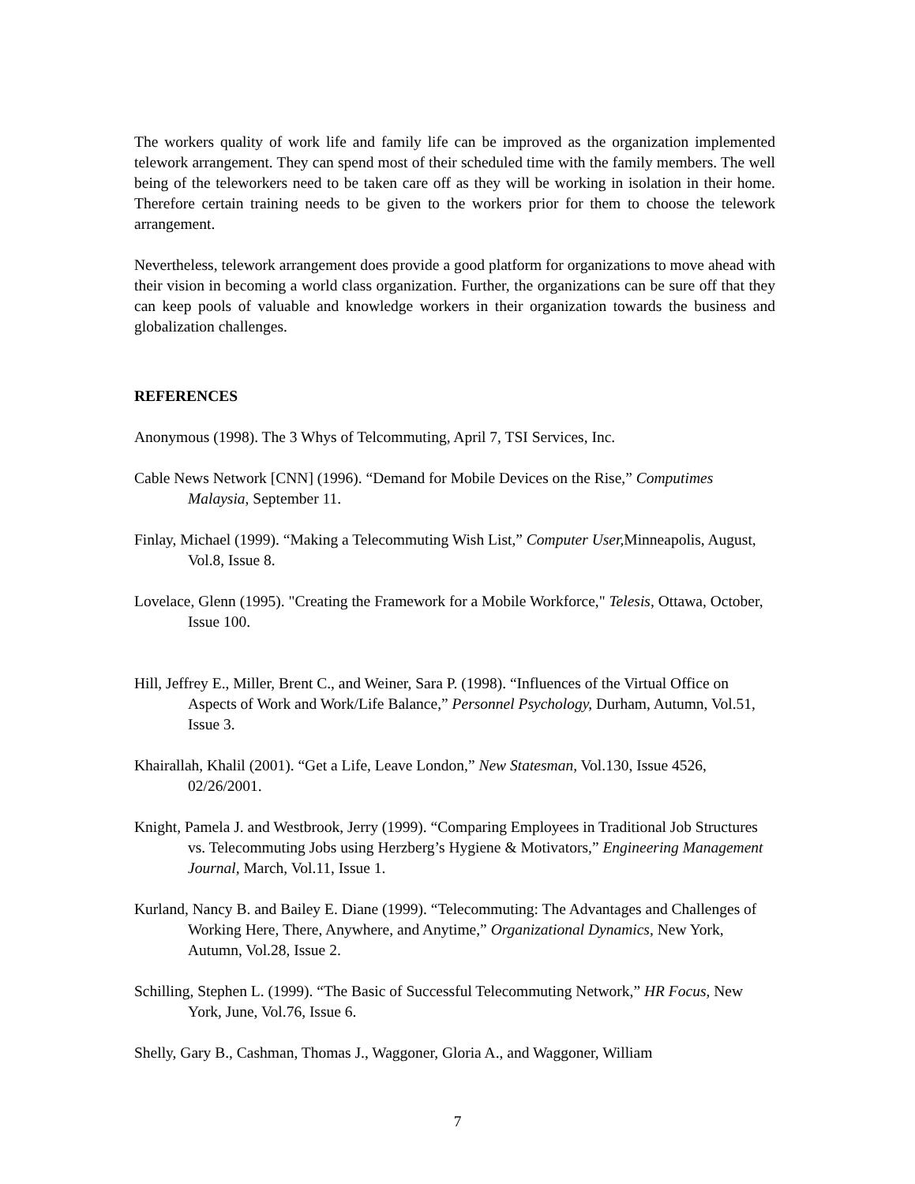The workers quality of work life and family life can be improved as the organization implemented telework arrangement. They can spend most of their scheduled time with the family members. The well being of the teleworkers need to be taken care off as they will be working in isolation in their home. Therefore certain training needs to be given to the workers prior for them to choose the telework arrangement.
Nevertheless, telework arrangement does provide a good platform for organizations to move ahead with their vision in becoming a world class organization. Further, the organizations can be sure off that they can keep pools of valuable and knowledge workers in their organization towards the business and globalization challenges.
REFERENCES
Anonymous (1998). The 3 Whys of Telcommuting, April 7, TSI Services, Inc.
Cable News Network [CNN] (1996). “Demand for Mobile Devices on the Rise,” Computimes Malaysia, September 11.
Finlay, Michael (1999). “Making a Telecommuting Wish List,” Computer User, Minneapolis, August, Vol.8, Issue 8.
Lovelace, Glenn (1995). "Creating the Framework for a Mobile Workforce," Telesis, Ottawa, October, Issue 100.
Hill, Jeffrey E., Miller, Brent C., and Weiner, Sara P. (1998). “Influences of the Virtual Office on Aspects of Work and Work/Life Balance,” Personnel Psychology, Durham, Autumn, Vol.51, Issue 3.
Khairallah, Khalil (2001). “Get a Life, Leave London,” New Statesman, Vol.130, Issue 4526, 02/26/2001.
Knight, Pamela J. and Westbrook, Jerry (1999). “Comparing Employees in Traditional Job Structures vs. Telecommuting Jobs using Herzberg’s Hygiene & Motivators,” Engineering Management Journal, March, Vol.11, Issue 1.
Kurland, Nancy B. and Bailey E. Diane (1999). “Telecommuting: The Advantages and Challenges of Working Here, There, Anywhere, and Anytime,” Organizational Dynamics, New York, Autumn, Vol.28, Issue 2.
Schilling, Stephen L. (1999). “The Basic of Successful Telecommuting Network,” HR Focus, New York, June, Vol.76, Issue 6.
Shelly, Gary B., Cashman, Thomas J., Waggoner, Gloria A., and Waggoner, William
7